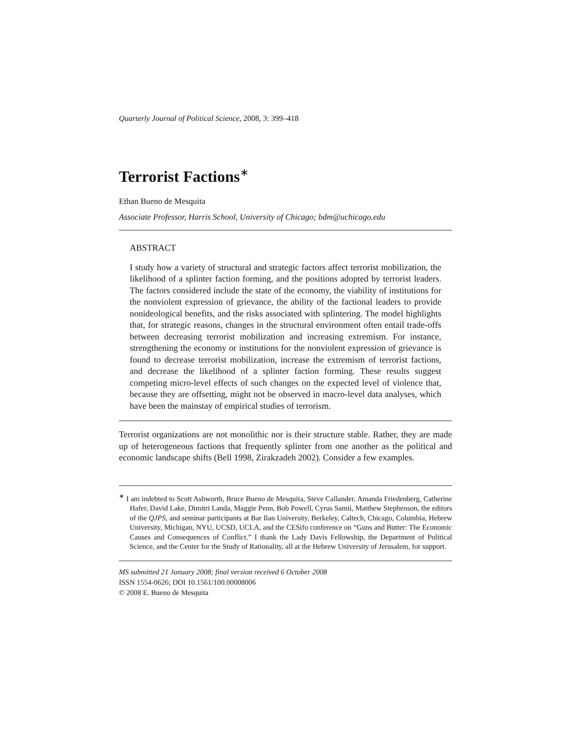Quarterly Journal of Political Science, 2008, 3: 399–418
Terrorist Factions<sup>∗</sup>
Ethan Bueno de Mesquita
Associate Professor, Harris School, University of Chicago; bdm@uchicago.edu
ABSTRACT
I study how a variety of structural and strategic factors affect terrorist mobilization, the likelihood of a splinter faction forming, and the positions adopted by terrorist leaders. The factors considered include the state of the economy, the viability of institutions for the nonviolent expression of grievance, the ability of the factional leaders to provide nonideological benefits, and the risks associated with splintering. The model highlights that, for strategic reasons, changes in the structural environment often entail trade-offs between decreasing terrorist mobilization and increasing extremism. For instance, strengthening the economy or institutions for the nonviolent expression of grievance is found to decrease terrorist mobilization, increase the extremism of terrorist factions, and decrease the likelihood of a splinter faction forming. These results suggest competing micro-level effects of such changes on the expected level of violence that, because they are offsetting, might not be observed in macro-level data analyses, which have been the mainstay of empirical studies of terrorism.
Terrorist organizations are not monolithic nor is their structure stable. Rather, they are made up of heterogeneous factions that frequently splinter from one another as the political and economic landscape shifts (Bell 1998, Zirakzadeh 2002). Consider a few examples.
<sup>∗</sup> I am indebted to Scott Ashworth, Bruce Bueno de Mesquita, Steve Callander, Amanda Friedenberg, Catherine Hafer, David Lake, Dimitri Landa, Maggie Penn, Bob Powell, Cyrus Samii, Matthew Stephenson, the editors of the QJPS, and seminar participants at Bar Ilan University, Berkeley, Caltech, Chicago, Columbia, Hebrew University, Michigan, NYU, UCSD, UCLA, and the CESifo conference on “Guns and Butter: The Economic Causes and Consequences of Conflict.” I thank the Lady Davis Fellowship, the Department of Political Science, and the Center for the Study of Rationality, all at the Hebrew University of Jerusalem, for support.
MS submitted 21 January 2008; final version received 6 October 2008
ISSN 1554-0626; DOI 10.1561/100.00008006
© 2008 E. Bueno de Mesquita